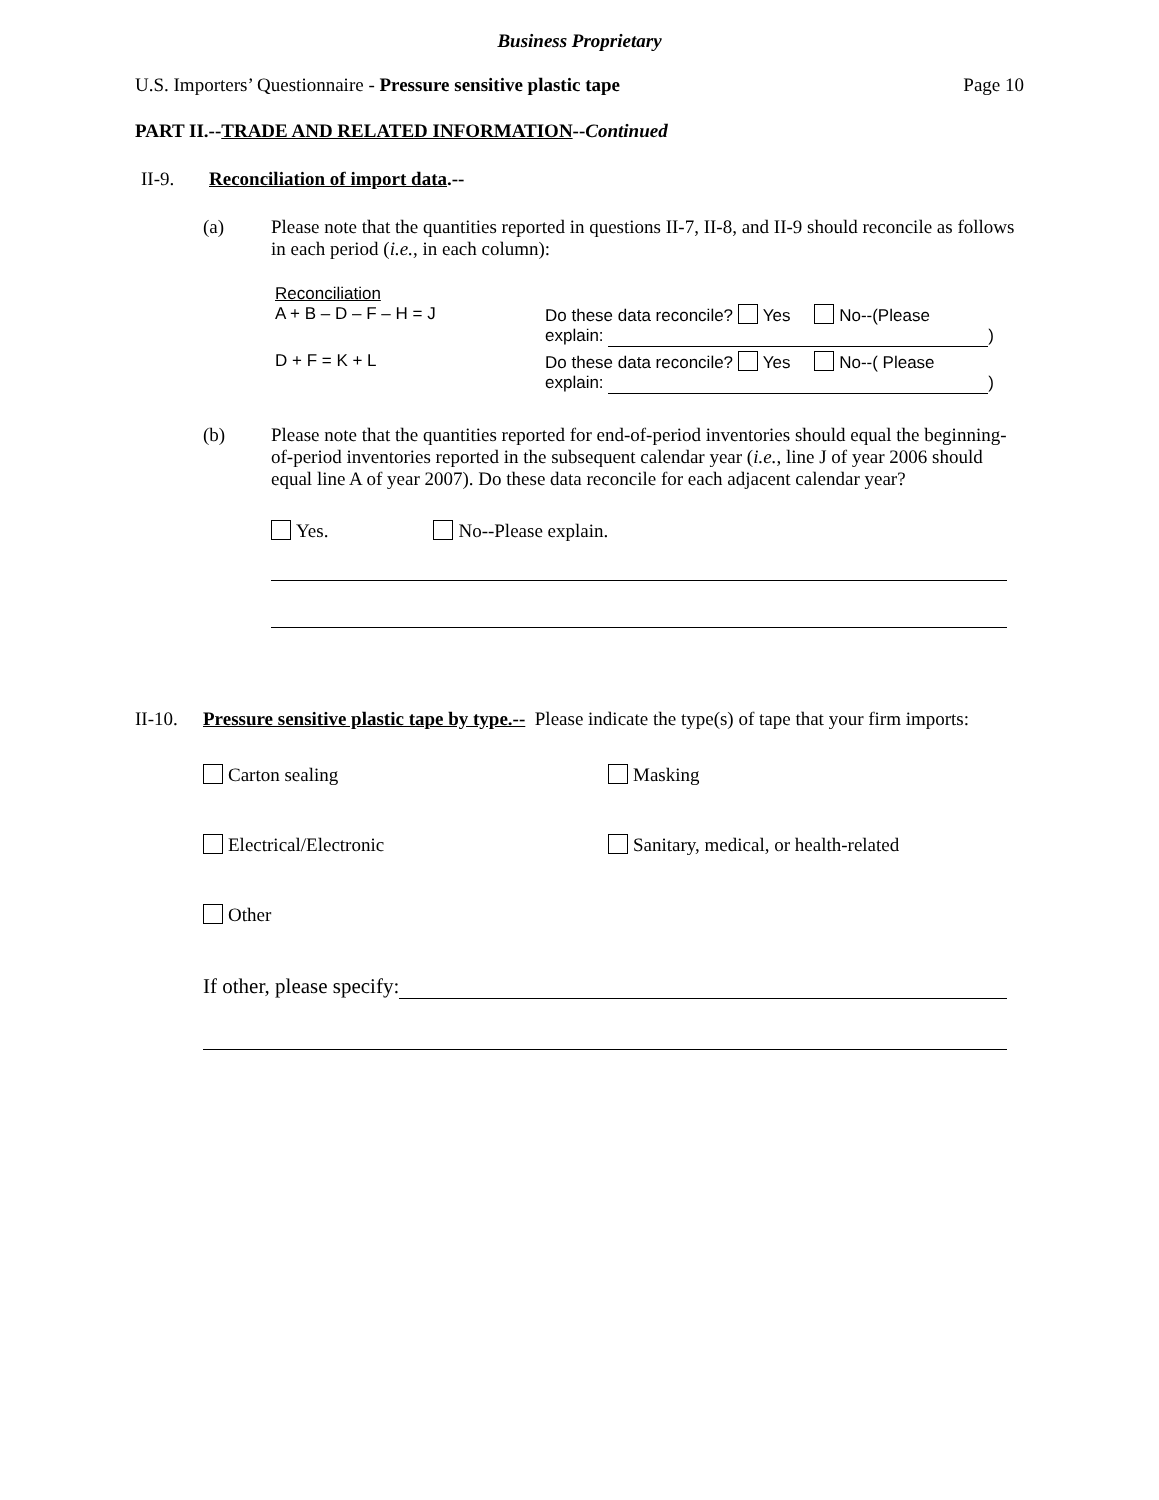Business Proprietary
U.S. Importers’ Questionnaire - Pressure sensitive plastic tape Page 10
PART II.--TRADE AND RELATED INFORMATION--Continued
II-9. Reconciliation of import data.--
(a) Please note that the quantities reported in questions II-7, II-8, and II-9 should reconcile as follows in each period (i.e., in each column):
Reconciliation
A + B – D – F – H = J Do these data reconcile? Yes No--(Please
explain: )
D + F = K + L Do these data reconcile? Yes No--( Please
explain: )
(b) Please note that the quantities reported for end-of-period inventories should equal the beginning-of-period inventories reported in the subsequent calendar year (i.e., line J of year 2006 should equal line A of year 2007). Do these data reconcile for each adjacent calendar year?
Yes. No--Please explain.
II-10.
Pressure sensitive plastic tape by type.-- Please indicate the type(s) of tape that your firm imports:
Carton sealing Masking
Electrical/Electronic Sanitary, medical, or health-related
Other
If other, please specify: